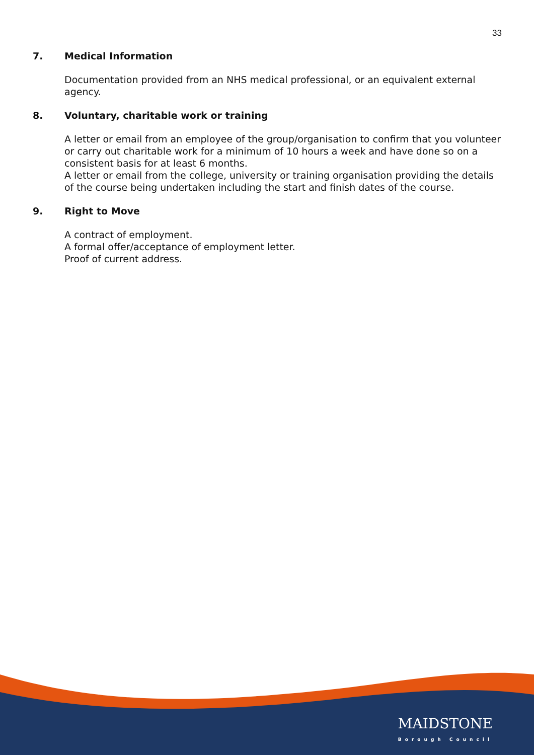33
7. Medical Information
Documentation provided from an NHS medical professional, or an equivalent external agency.
8. Voluntary, charitable work or training
A letter or email from an employee of the group/organisation to confirm that you volunteer or carry out charitable work for a minimum of 10 hours a week and have done so on a consistent basis for at least 6 months.
A letter or email from the college, university or training organisation providing the details of the course being undertaken including the start and finish dates of the course.
9. Right to Move
A contract of employment.
A formal offer/acceptance of employment letter.
Proof of current address.
MAIDSTONE
Borough Council